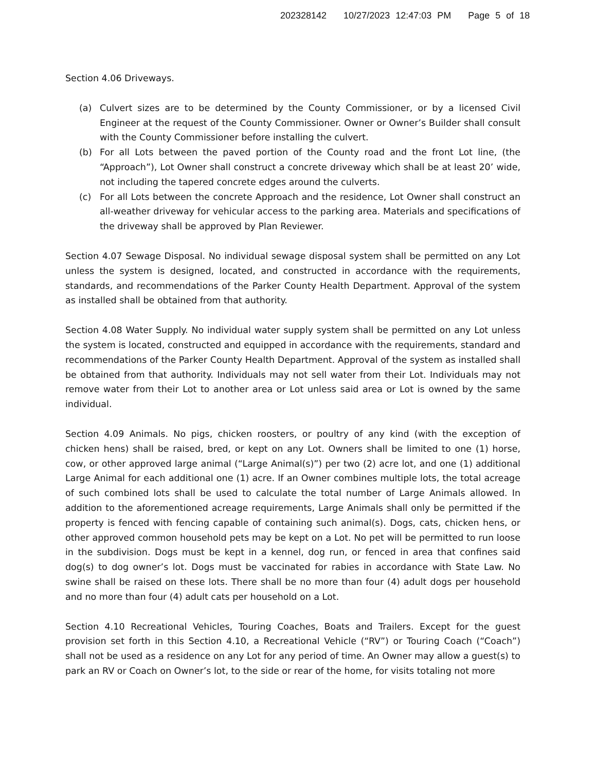202328142 10/27/2023 12:47:03 PM Page 5 of 18
Section 4.06 Driveways.
(a) Culvert sizes are to be determined by the County Commissioner, or by a licensed Civil Engineer at the request of the County Commissioner. Owner or Owner’s Builder shall consult with the County Commissioner before installing the culvert.
(b) For all Lots between the paved portion of the County road and the front Lot line, (the “Approach”), Lot Owner shall construct a concrete driveway which shall be at least 20’ wide, not including the tapered concrete edges around the culverts.
(c) For all Lots between the concrete Approach and the residence, Lot Owner shall construct an all-weather driveway for vehicular access to the parking area. Materials and specifications of the driveway shall be approved by Plan Reviewer.
Section 4.07 Sewage Disposal. No individual sewage disposal system shall be permitted on any Lot unless the system is designed, located, and constructed in accordance with the requirements, standards, and recommendations of the Parker County Health Department. Approval of the system as installed shall be obtained from that authority.
Section 4.08 Water Supply. No individual water supply system shall be permitted on any Lot unless the system is located, constructed and equipped in accordance with the requirements, standard and recommendations of the Parker County Health Department. Approval of the system as installed shall be obtained from that authority. Individuals may not sell water from their Lot. Individuals may not remove water from their Lot to another area or Lot unless said area or Lot is owned by the same individual.
Section 4.09 Animals. No pigs, chicken roosters, or poultry of any kind (with the exception of chicken hens) shall be raised, bred, or kept on any Lot. Owners shall be limited to one (1) horse, cow, or other approved large animal (“Large Animal(s)”) per two (2) acre lot, and one (1) additional Large Animal for each additional one (1) acre. If an Owner combines multiple lots, the total acreage of such combined lots shall be used to calculate the total number of Large Animals allowed. In addition to the aforementioned acreage requirements, Large Animals shall only be permitted if the property is fenced with fencing capable of containing such animal(s). Dogs, cats, chicken hens, or other approved common household pets may be kept on a Lot. No pet will be permitted to run loose in the subdivision. Dogs must be kept in a kennel, dog run, or fenced in area that confines said dog(s) to dog owner’s lot. Dogs must be vaccinated for rabies in accordance with State Law. No swine shall be raised on these lots. There shall be no more than four (4) adult dogs per household and no more than four (4) adult cats per household on a Lot.
Section 4.10 Recreational Vehicles, Touring Coaches, Boats and Trailers. Except for the guest provision set forth in this Section 4.10, a Recreational Vehicle (“RV”) or Touring Coach (“Coach”) shall not be used as a residence on any Lot for any period of time. An Owner may allow a guest(s) to park an RV or Coach on Owner’s lot, to the side or rear of the home, for visits totaling not more